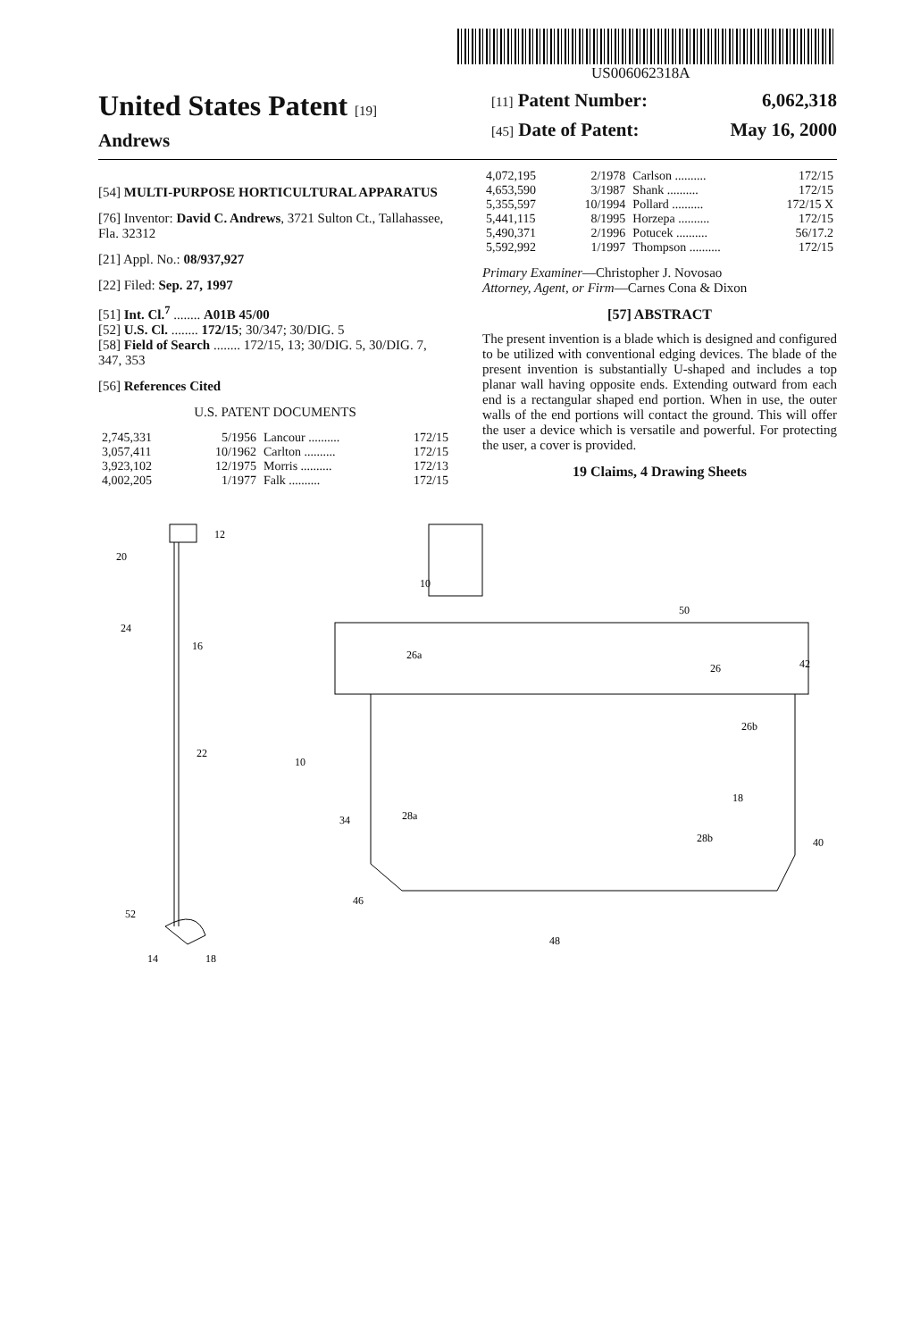US006062318A
United States Patent [19]
Andrews
[11] Patent Number: 6,062,318
[45] Date of Patent: May 16, 2000
[54] MULTI-PURPOSE HORTICULTURAL APPARATUS
[76] Inventor: David C. Andrews, 3721 Sulton Ct., Tallahassee, Fla. 32312
[21] Appl. No.: 08/937,927
[22] Filed: Sep. 27, 1997
[51] Int. Cl.<sup>7</sup> ........ A01B 45/00
[52] U.S. Cl. ........ 172/15; 30/347; 30/DIG. 5
[58] Field of Search ........ 172/15, 13; 30/DIG. 5, 30/DIG. 7, 347, 353
[56] References Cited
U.S. PATENT DOCUMENTS
| 2,745,331 | 5/1956 | Lancour .......... | 172/15 |
| 3,057,411 | 10/1962 | Carlton .......... | 172/15 |
| 3,923,102 | 12/1975 | Morris .......... | 172/13 |
| 4,002,205 | 1/1977 | Falk .......... | 172/15 |
| 4,072,195 | 2/1978 | Carlson .......... | 172/15 |
| 4,653,590 | 3/1987 | Shank .......... | 172/15 |
| 5,355,597 | 10/1994 | Pollard .......... | 172/15 X |
| 5,441,115 | 8/1995 | Horzepa .......... | 172/15 |
| 5,490,371 | 2/1996 | Potucek .......... | 56/17.2 |
| 5,592,992 | 1/1997 | Thompson .......... | 172/15 |
Primary Examiner—Christopher J. Novosao
Attorney, Agent, or Firm—Carnes Cona & Dixon
[57] ABSTRACT
The present invention is a blade which is designed and configured to be utilized with conventional edging devices. The blade of the present invention is substantially U-shaped and includes a top planar wall having opposite ends. Extending outward from each end is a rectangular shaped end portion. When in use, the outer walls of the end portions will contact the ground. This will offer the user a device which is versatile and powerful. For protecting the user, a cover is provided.
19 Claims, 4 Drawing Sheets
20
12
24
16
22
10
52
14
18
10
50
42
26a
26
26b
18
34
28a
28b
40
46
48